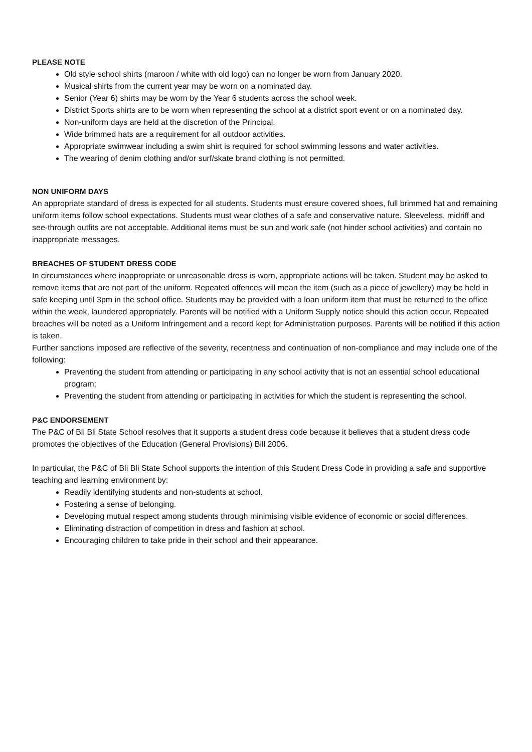PLEASE NOTE
Old style school shirts (maroon / white with old logo) can no longer be worn from January 2020.
Musical shirts from the current year may be worn on a nominated day.
Senior (Year 6) shirts may be worn by the Year 6 students across the school week.
District Sports shirts are to be worn when representing the school at a district sport event or on a nominated day.
Non-uniform days are held at the discretion of the Principal.
Wide brimmed hats are a requirement for all outdoor activities.
Appropriate swimwear including a swim shirt is required for school swimming lessons and water activities.
The wearing of denim clothing and/or surf/skate brand clothing is not permitted.
NON UNIFORM DAYS
An appropriate standard of dress is expected for all students. Students must ensure covered shoes, full brimmed hat and remaining uniform items follow school expectations. Students must wear clothes of a safe and conservative nature. Sleeveless, midriff and see-through outfits are not acceptable. Additional items must be sun and work safe (not hinder school activities) and contain no inappropriate messages.
BREACHES OF STUDENT DRESS CODE
In circumstances where inappropriate or unreasonable dress is worn, appropriate actions will be taken. Student may be asked to remove items that are not part of the uniform. Repeated offences will mean the item (such as a piece of jewellery) may be held in safe keeping until 3pm in the school office. Students may be provided with a loan uniform item that must be returned to the office within the week, laundered appropriately. Parents will be notified with a Uniform Supply notice should this action occur. Repeated breaches will be noted as a Uniform Infringement and a record kept for Administration purposes. Parents will be notified if this action is taken.
Further sanctions imposed are reflective of the severity, recentness and continuation of non-compliance and may include one of the following:
Preventing the student from attending or participating in any school activity that is not an essential school educational program;
Preventing the student from attending or participating in activities for which the student is representing the school.
P&C ENDORSEMENT
The P&C of Bli Bli State School resolves that it supports a student dress code because it believes that a student dress code promotes the objectives of the Education (General Provisions) Bill 2006.
In particular, the P&C of Bli Bli State School supports the intention of this Student Dress Code in providing a safe and supportive teaching and learning environment by:
Readily identifying students and non-students at school.
Fostering a sense of belonging.
Developing mutual respect among students through minimising visible evidence of economic or social differences.
Eliminating distraction of competition in dress and fashion at school.
Encouraging children to take pride in their school and their appearance.